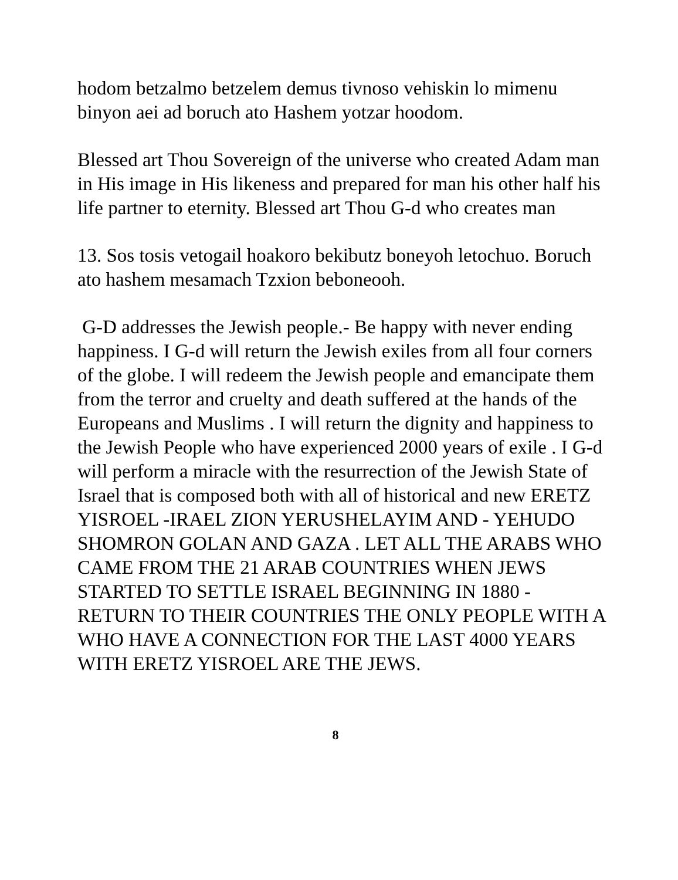hodom betzalmo betzelem demus tivnoso vehiskin lo mimenu binyon aei ad boruch ato Hashem yotzar hoodom.
Blessed art Thou Sovereign of the universe who created Adam man in His image in His likeness and prepared for man his other half his life partner to eternity. Blessed art Thou G-d who creates man
13. Sos tosis vetogail hoakoro bekibutz boneyoh letochuo. Boruch ato hashem mesamach Tzxion beboneooh.
G-D addresses the Jewish people.- Be happy with never ending happiness. I G-d will return the Jewish exiles from all four corners of the globe. I will redeem the Jewish people and emancipate them from the terror and cruelty and death suffered at the hands of the Europeans and Muslims . I will return the dignity and happiness to the Jewish People who have experienced 2000 years of exile . I G-d will perform a miracle with the resurrection of the Jewish State of Israel that is composed both with all of historical and new ERETZ YISROEL -IRAEL ZION YERUSHELAYIM AND - YEHUDO SHOMRON GOLAN AND GAZA . LET ALL THE ARABS WHO CAME FROM THE 21 ARAB COUNTRIES WHEN JEWS STARTED TO SETTLE ISRAEL BEGINNING IN 1880 - RETURN TO THEIR COUNTRIES THE ONLY PEOPLE WITH A WHO HAVE A CONNECTION FOR THE LAST 4000 YEARS WITH ERETZ YISROEL ARE THE JEWS.
8